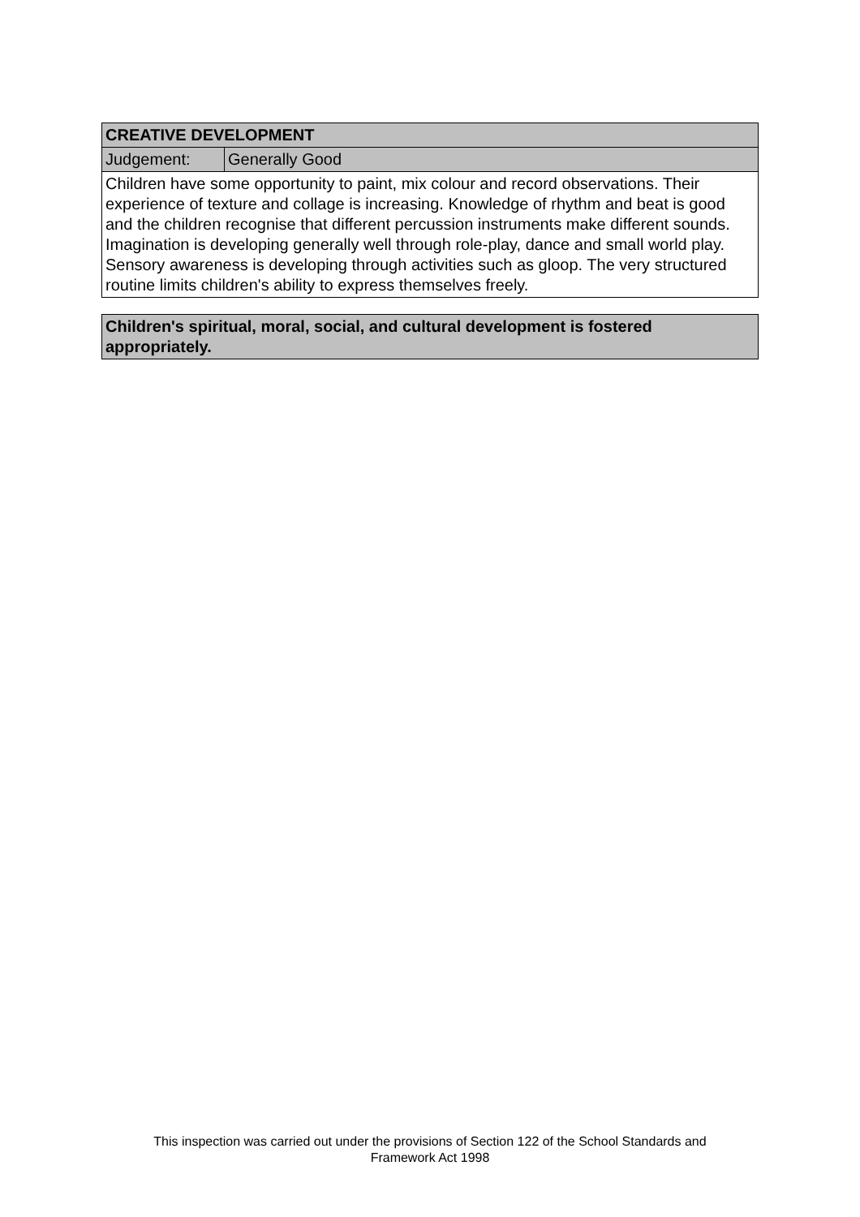| CREATIVE DEVELOPMENT | |
| Judgement: | Generally Good |
| Children have some opportunity to paint, mix colour and record observations. Their experience of texture and collage is increasing. Knowledge of rhythm and beat is good and the children recognise that different percussion instruments make different sounds. Imagination is developing generally well through role-play, dance and small world play. Sensory awareness is developing through activities such as gloop. The very structured routine limits children's ability to express themselves freely. | |
| Children's spiritual, moral, social, and cultural development is fostered appropriately. |
This inspection was carried out under the provisions of Section 122 of the School Standards and
Framework Act 1998